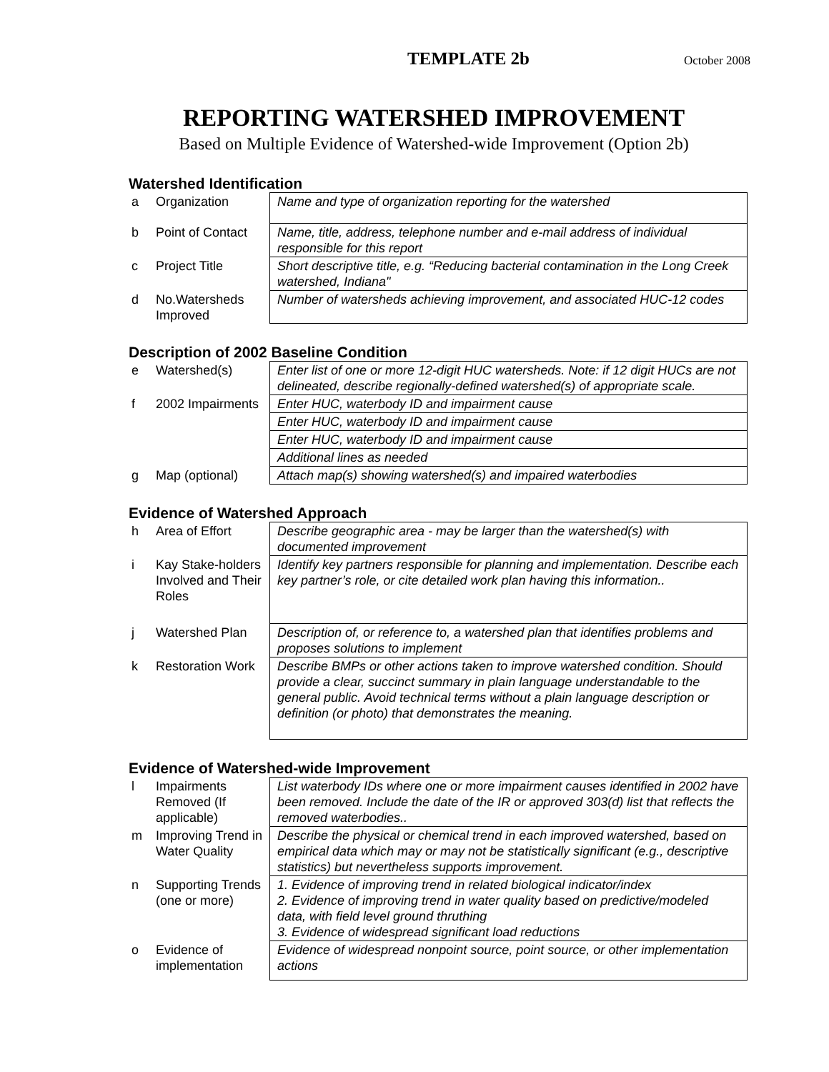TEMPLATE 2b October 2008
REPORTING WATERSHED IMPROVEMENT
Based on Multiple Evidence of Watershed-wide Improvement (Option 2b)
Watershed Identification
| a | Organization | Name and type of organization reporting for the watershed |
| b | Point of Contact | Name, title, address, telephone number and e-mail address of individual responsible for this report |
| c | Project Title | Short descriptive title, e.g. “Reducing bacterial contamination in the Long Creek watershed, Indiana" |
| d | No.Watersheds Improved | Number of watersheds achieving improvement, and associated HUC-12 codes |
Description of 2002 Baseline Condition
| e | Watershed(s) | Enter list of one or more 12-digit HUC watersheds. Note: if 12 digit HUCs are not delineated, describe regionally-defined watershed(s) of appropriate scale. |
| f | 2002 Impairments | Enter HUC, waterbody ID and impairment cause |
| | | Enter HUC, waterbody ID and impairment cause |
| | | Enter HUC, waterbody ID and impairment cause |
| | | Additional lines as needed |
| g | Map (optional) | Attach map(s) showing watershed(s) and impaired waterbodies |
Evidence of Watershed Approach
| h | Area of Effort | Describe geographic area - may be larger than the watershed(s) with documented improvement |
| i | Kay Stake-holders Involved and Their Roles | Identify key partners responsible for planning and implementation. Describe each key partner’s role, or cite detailed work plan having this information.. |
| j | Watershed Plan | Description of, or reference to, a watershed plan that identifies problems and proposes solutions to implement |
| k | Restoration Work | Describe BMPs or other actions taken to improve watershed condition. Should provide a clear, succinct summary in plain language understandable to the general public. Avoid technical terms without a plain language description or definition (or photo) that demonstrates the meaning. |
Evidence of Watershed-wide Improvement
| l | Impairments Removed (If applicable) | List waterbody IDs where one or more impairment causes identified in 2002 have been removed. Include the date of the IR or approved 303(d) list that reflects the removed waterbodies.. |
| m | Improving Trend in Water Quality | Describe the physical or chemical trend in each improved watershed, based on empirical data which may or may not be statistically significant (e.g., descriptive statistics) but nevertheless supports improvement. |
| n | Supporting Trends (one or more) | 1. Evidence of improving trend in related biological indicator/index 2. Evidence of improving trend in water quality based on predictive/modeled data, with field level ground thruthing 3. Evidence of widespread significant load reductions |
| o | Evidence of implementation | Evidence of widespread nonpoint source, point source, or other implementation actions |